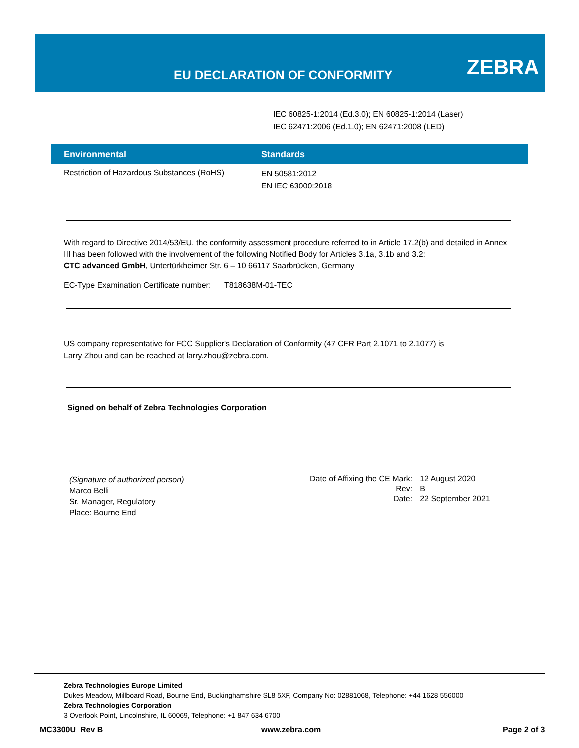EU DECLARATION OF CONFORMITY ZEBRA
IEC 60825-1:2014 (Ed.3.0); EN 60825-1:2014 (Laser)
IEC 62471:2006 (Ed.1.0); EN 62471:2008 (LED)
| Environmental | Standards |
| --- | --- |
| Restriction of Hazardous Substances (RoHS) | EN 50581:2012 EN IEC 63000:2018 |
With regard to Directive 2014/53/EU, the conformity assessment procedure referred to in Article 17.2(b) and detailed in Annex III has been followed with the involvement of the following Notified Body for Articles 3.1a, 3.1b and 3.2:
CTC advanced GmbH, Untertürkheimer Str. 6 – 10 66117 Saarbrücken, Germany
EC-Type Examination Certificate number: T818638M-01-TEC
US company representative for FCC Supplier's Declaration of Conformity (47 CFR Part 2.1071 to 2.1077) is
Larry Zhou and can be reached at larry.zhou@zebra.com.
Signed on behalf of Zebra Technologies Corporation
(Signature of authorized person)
Marco Belli
Sr. Manager, Regulatory
Place: Bourne End
| Date of Affixing the CE Mark: | 12 August 2020 |
| Rev: | B |
| Date: | 22 September 2021 |
Zebra Technologies Europe Limited
Dukes Meadow, Millboard Road, Bourne End, Buckinghamshire SL8 5XF, Company No: 02881068, Telephone: +44 1628 556000
Zebra Technologies Corporation
3 Overlook Point, Lincolnshire, IL 60069, Telephone: +1 847 634 6700
MC3300U Rev B www.zebra.com Page 2 of 3